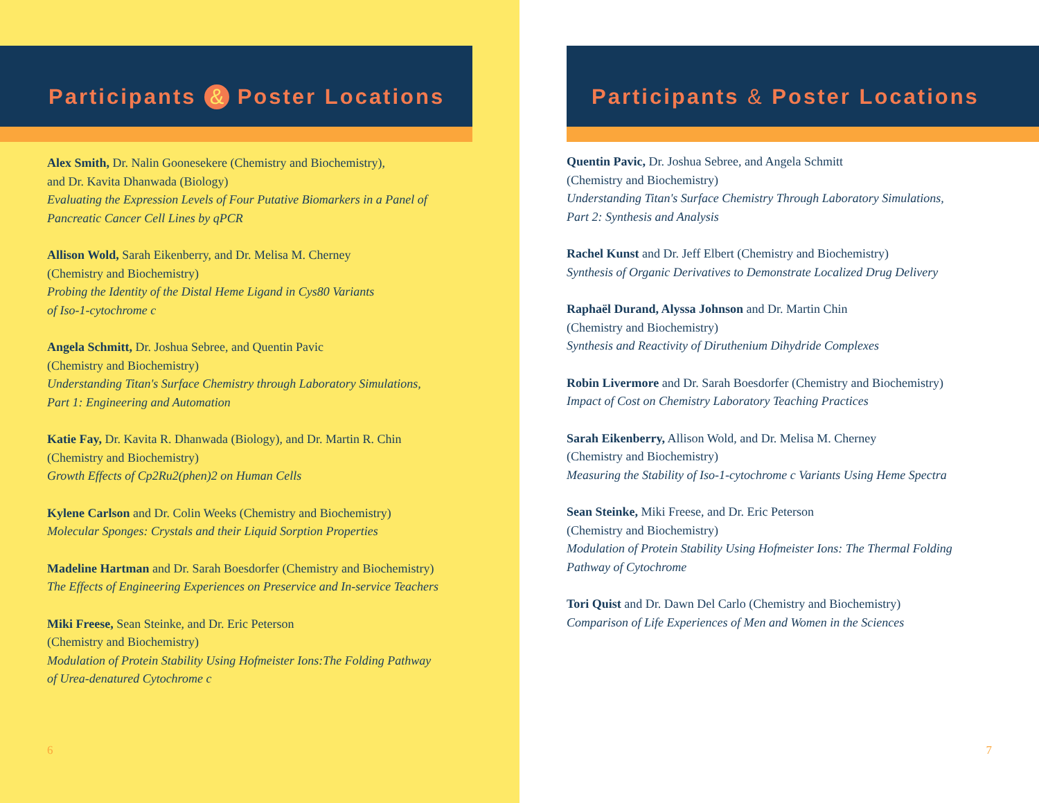Participants & Poster Locations
Alex Smith, Dr. Nalin Goonesekere (Chemistry and Biochemistry),
and Dr. Kavita Dhanwada (Biology)
Evaluating the Expression Levels of Four Putative Biomarkers in a Panel of
Pancreatic Cancer Cell Lines by qPCR
Allison Wold, Sarah Eikenberry, and Dr. Melisa M. Cherney
(Chemistry and Biochemistry)
Probing the Identity of the Distal Heme Ligand in Cys80 Variants
of Iso-1-cytochrome c
Angela Schmitt, Dr. Joshua Sebree, and Quentin Pavic
(Chemistry and Biochemistry)
Understanding Titan's Surface Chemistry through Laboratory Simulations,
Part 1: Engineering and Automation
Katie Fay, Dr. Kavita R. Dhanwada (Biology), and Dr. Martin R. Chin
(Chemistry and Biochemistry)
Growth Effects of Cp2Ru2(phen)2 on Human Cells
Kylene Carlson and Dr. Colin Weeks (Chemistry and Biochemistry)
Molecular Sponges: Crystals and their Liquid Sorption Properties
Madeline Hartman and Dr. Sarah Boesdorfer (Chemistry and Biochemistry)
The Effects of Engineering Experiences on Preservice and In-service Teachers
Miki Freese, Sean Steinke, and Dr. Eric Peterson
(Chemistry and Biochemistry)
Modulation of Protein Stability Using Hofmeister Ions:The Folding Pathway
of Urea-denatured Cytochrome c
6
Participants & Poster Locations
Quentin Pavic, Dr. Joshua Sebree, and Angela Schmitt
(Chemistry and Biochemistry)
Understanding Titan's Surface Chemistry Through Laboratory Simulations,
Part 2: Synthesis and Analysis
Rachel Kunst and Dr. Jeff Elbert (Chemistry and Biochemistry)
Synthesis of Organic Derivatives to Demonstrate Localized Drug Delivery
Raphaël Durand, Alyssa Johnson and Dr. Martin Chin
(Chemistry and Biochemistry)
Synthesis and Reactivity of Diruthenium Dihydride Complexes
Robin Livermore and Dr. Sarah Boesdorfer (Chemistry and Biochemistry)
Impact of Cost on Chemistry Laboratory Teaching Practices
Sarah Eikenberry, Allison Wold, and Dr. Melisa M. Cherney
(Chemistry and Biochemistry)
Measuring the Stability of Iso-1-cytochrome c Variants Using Heme Spectra
Sean Steinke, Miki Freese, and Dr. Eric Peterson
(Chemistry and Biochemistry)
Modulation of Protein Stability Using Hofmeister Ions: The Thermal Folding
Pathway of Cytochrome
Tori Quist and Dr. Dawn Del Carlo (Chemistry and Biochemistry)
Comparison of Life Experiences of Men and Women in the Sciences
7